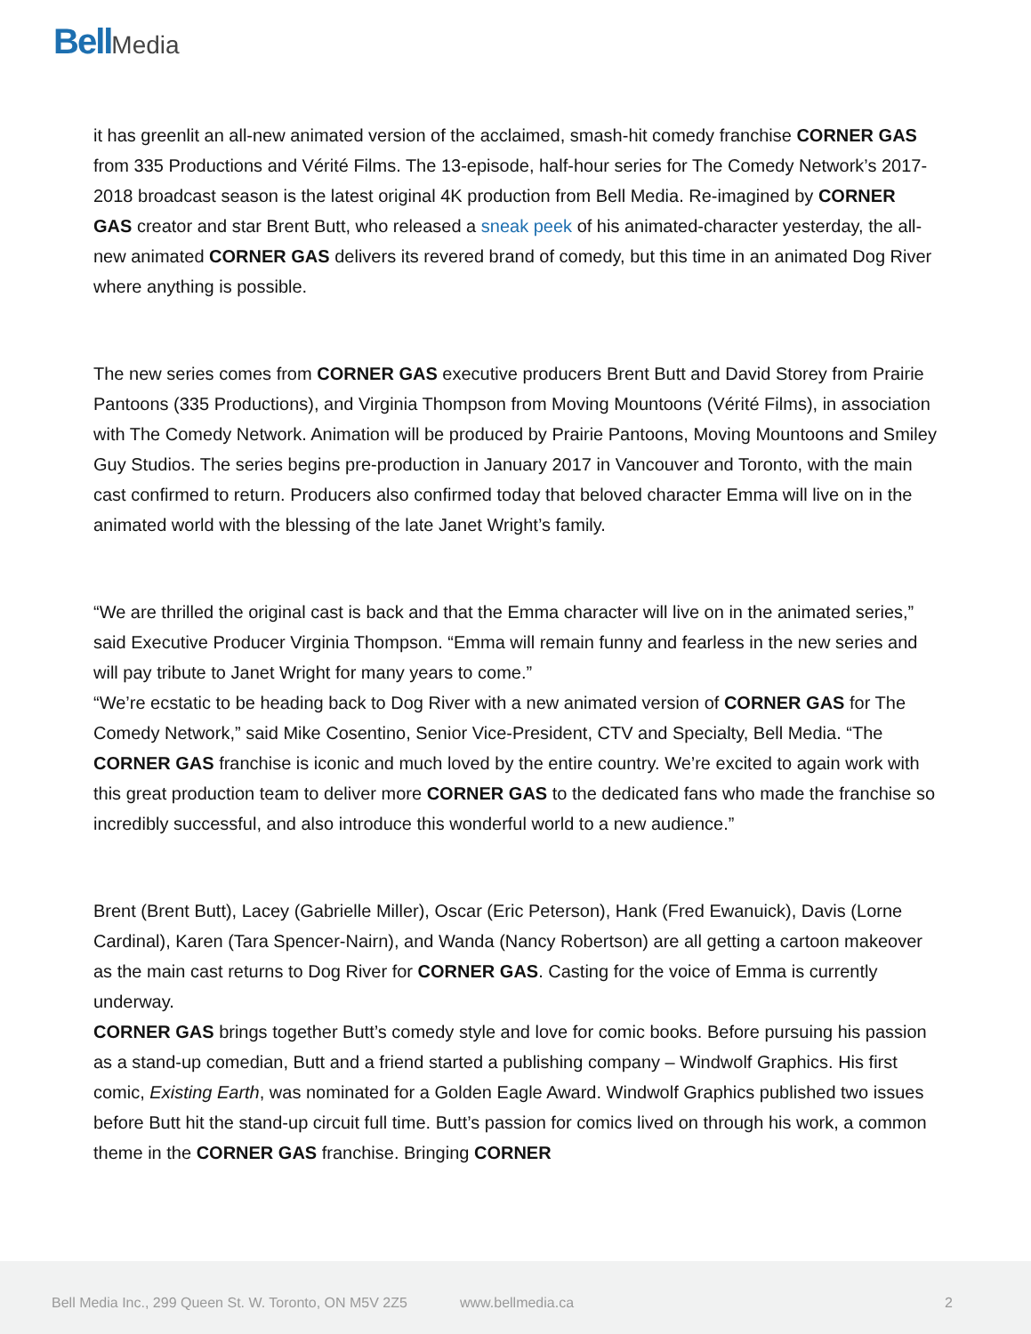Bell Media
it has greenlit an all-new animated version of the acclaimed, smash-hit comedy franchise CORNER GAS from 335 Productions and Vérité Films. The 13-episode, half-hour series for The Comedy Network’s 2017-2018 broadcast season is the latest original 4K production from Bell Media. Re-imagined by CORNER GAS creator and star Brent Butt, who released a sneak peek of his animated-character yesterday, the all-new animated CORNER GAS delivers its revered brand of comedy, but this time in an animated Dog River where anything is possible.
The new series comes from CORNER GAS executive producers Brent Butt and David Storey from Prairie Pantoons (335 Productions), and Virginia Thompson from Moving Mountoons (Vérité Films), in association with The Comedy Network. Animation will be produced by Prairie Pantoons, Moving Mountoons and Smiley Guy Studios. The series begins pre-production in January 2017 in Vancouver and Toronto, with the main cast confirmed to return. Producers also confirmed today that beloved character Emma will live on in the animated world with the blessing of the late Janet Wright’s family.
“We are thrilled the original cast is back and that the Emma character will live on in the animated series,” said Executive Producer Virginia Thompson. “Emma will remain funny and fearless in the new series and will pay tribute to Janet Wright for many years to come.”
“We’re ecstatic to be heading back to Dog River with a new animated version of CORNER GAS for The Comedy Network,” said Mike Cosentino, Senior Vice-President, CTV and Specialty, Bell Media. “The CORNER GAS franchise is iconic and much loved by the entire country. We’re excited to again work with this great production team to deliver more CORNER GAS to the dedicated fans who made the franchise so incredibly successful, and also introduce this wonderful world to a new audience.”
Brent (Brent Butt), Lacey (Gabrielle Miller), Oscar (Eric Peterson), Hank (Fred Ewanuick), Davis (Lorne Cardinal), Karen (Tara Spencer-Nairn), and Wanda (Nancy Robertson) are all getting a cartoon makeover as the main cast returns to Dog River for CORNER GAS. Casting for the voice of Emma is currently underway.
CORNER GAS brings together Butt’s comedy style and love for comic books. Before pursuing his passion as a stand-up comedian, Butt and a friend started a publishing company – Windwolf Graphics. His first comic, Existing Earth, was nominated for a Golden Eagle Award. Windwolf Graphics published two issues before Butt hit the stand-up circuit full time. Butt’s passion for comics lived on through his work, a common theme in the CORNER GAS franchise. Bringing CORNER
Bell Media Inc., 299 Queen St. W. Toronto, ON M5V 2Z5
www.bellmedia.ca 2